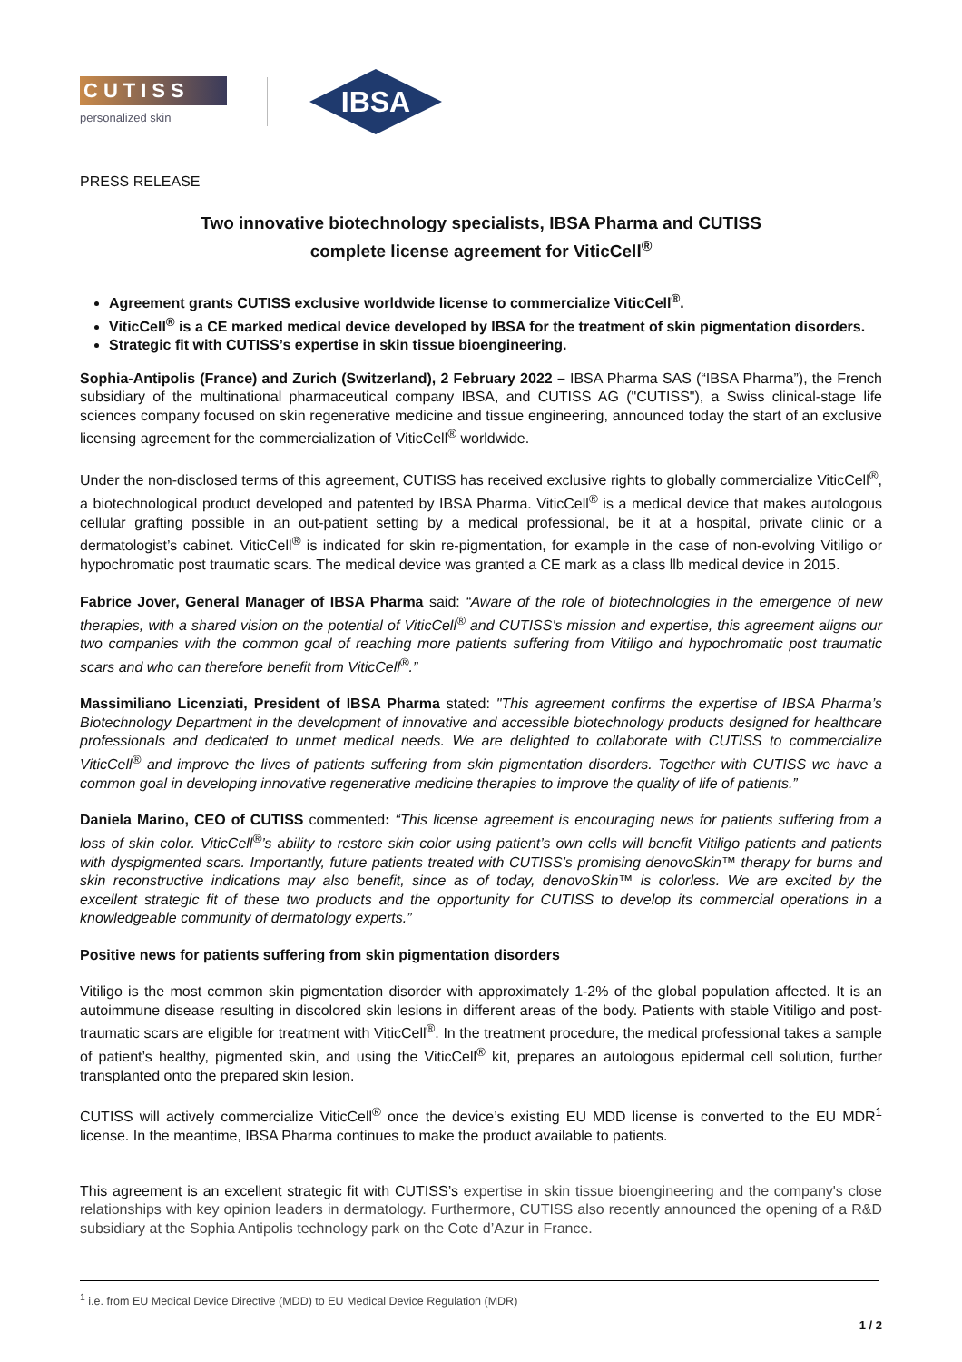CUTISS
personalized skin
IBSA
PRESS RELEASE
Two innovative biotechnology specialists, IBSA Pharma and CUTISS
complete license agreement for ViticCell<sup>®</sup>
Agreement grants CUTISS exclusive worldwide license to commercialize ViticCell<sup>®</sup>.
ViticCell<sup>®</sup> is a CE marked medical device developed by IBSA for the treatment of skin pigmentation disorders.
Strategic fit with CUTISS’s expertise in skin tissue bioengineering.
Sophia-Antipolis (France) and Zurich (Switzerland), 2 February 2022 – IBSA Pharma SAS (“IBSA Pharma”), the French subsidiary of the multinational pharmaceutical company IBSA, and CUTISS AG ("CUTISS"), a Swiss clinical-stage life sciences company focused on skin regenerative medicine and tissue engineering, announced today the start of an exclusive licensing agreement for the commercialization of ViticCell<sup>®</sup> worldwide.
Under the non-disclosed terms of this agreement, CUTISS has received exclusive rights to globally commercialize ViticCell<sup>®</sup>, a biotechnological product developed and patented by IBSA Pharma. ViticCell<sup>®</sup> is a medical device that makes autologous cellular grafting possible in an out-patient setting by a medical professional, be it at a hospital, private clinic or a dermatologist’s cabinet. ViticCell<sup>®</sup> is indicated for skin re-pigmentation, for example in the case of non-evolving Vitiligo or hypochromatic post traumatic scars. The medical device was granted a CE mark as a class llb medical device in 2015.
Fabrice Jover, General Manager of IBSA Pharma said: “Aware of the role of biotechnologies in the emergence of new therapies, with a shared vision on the potential of ViticCell<sup>®</sup> and CUTISS's mission and expertise, this agreement aligns our two companies with the common goal of reaching more patients suffering from Vitiligo and hypochromatic post traumatic scars and who can therefore benefit from ViticCell<sup>®</sup>.”
Massimiliano Licenziati, President of IBSA Pharma stated: "This agreement confirms the expertise of IBSA Pharma’s Biotechnology Department in the development of innovative and accessible biotechnology products designed for healthcare professionals and dedicated to unmet medical needs. We are delighted to collaborate with CUTISS to commercialize ViticCell<sup>®</sup> and improve the lives of patients suffering from skin pigmentation disorders. Together with CUTISS we have a common goal in developing innovative regenerative medicine therapies to improve the quality of life of patients.”
Daniela Marino, CEO of CUTISS commented: “This license agreement is encouraging news for patients suffering from a loss of skin color. ViticCell<sup>®</sup>’s ability to restore skin color using patient’s own cells will benefit Vitiligo patients and patients with dyspigmented scars. Importantly, future patients treated with CUTISS’s promising denovoSkin™ therapy for burns and skin reconstructive indications may also benefit, since as of today, denovoSkin™ is colorless. We are excited by the excellent strategic fit of these two products and the opportunity for CUTISS to develop its commercial operations in a knowledgeable community of dermatology experts.”
Positive news for patients suffering from skin pigmentation disorders
Vitiligo is the most common skin pigmentation disorder with approximately 1-2% of the global population affected. It is an autoimmune disease resulting in discolored skin lesions in different areas of the body. Patients with stable Vitiligo and post-traumatic scars are eligible for treatment with ViticCell<sup>®</sup>. In the treatment procedure, the medical professional takes a sample of patient’s healthy, pigmented skin, and using the ViticCell<sup>®</sup> kit, prepares an autologous epidermal cell solution, further transplanted onto the prepared skin lesion.
CUTISS will actively commercialize ViticCell<sup>®</sup> once the device’s existing EU MDD license is converted to the EU MDR<sup>1</sup> license. In the meantime, IBSA Pharma continues to make the product available to patients.
This agreement is an excellent strategic fit with CUTISS’s expertise in skin tissue bioengineering and the company's close relationships with key opinion leaders in dermatology. Furthermore, CUTISS also recently announced the opening of a R&D subsidiary at the Sophia Antipolis technology park on the Cote d’Azur in France.
<sup>1</sup> i.e. from EU Medical Device Directive (MDD) to EU Medical Device Regulation (MDR)
1 / 2